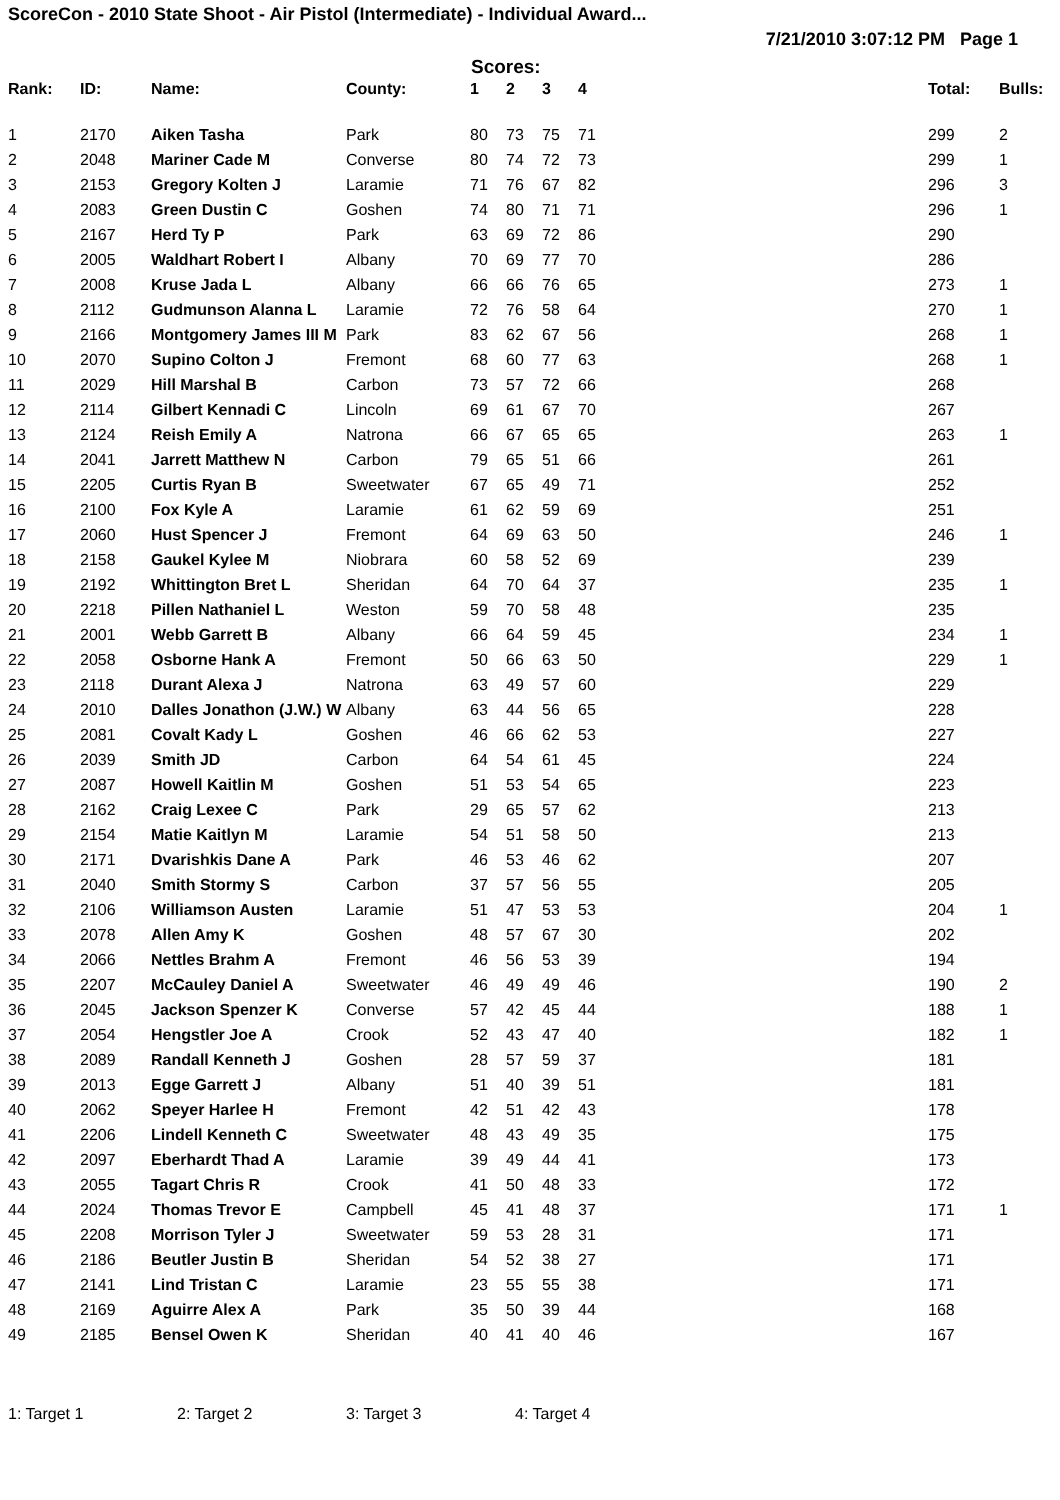ScoreCon - 2010 State Shoot - Air Pistol (Intermediate) - Individual Award...
7/21/2010 3:07:12 PM Page 1
Scores:
| Rank: | ID: | Name: | County: | 1 | 2 | 3 | 4 | Total: | Bulls: |
| --- | --- | --- | --- | --- | --- | --- | --- | --- | --- |
| 1 | 2170 | Aiken Tasha | Park | 80 | 73 | 75 | 71 | 299 | 2 |
| 2 | 2048 | Mariner Cade M | Converse | 80 | 74 | 72 | 73 | 299 | 1 |
| 3 | 2153 | Gregory Kolten J | Laramie | 71 | 76 | 67 | 82 | 296 | 3 |
| 4 | 2083 | Green Dustin C | Goshen | 74 | 80 | 71 | 71 | 296 | 1 |
| 5 | 2167 | Herd Ty P | Park | 63 | 69 | 72 | 86 | 290 | |
| 6 | 2005 | Waldhart Robert I | Albany | 70 | 69 | 77 | 70 | 286 | |
| 7 | 2008 | Kruse Jada L | Albany | 66 | 66 | 76 | 65 | 273 | 1 |
| 8 | 2112 | Gudmunson Alanna L | Laramie | 72 | 76 | 58 | 64 | 270 | 1 |
| 9 | 2166 | Montgomery James III M | Park | 83 | 62 | 67 | 56 | 268 | 1 |
| 10 | 2070 | Supino Colton J | Fremont | 68 | 60 | 77 | 63 | 268 | 1 |
| 11 | 2029 | Hill Marshal B | Carbon | 73 | 57 | 72 | 66 | 268 | |
| 12 | 2114 | Gilbert Kennadi C | Lincoln | 69 | 61 | 67 | 70 | 267 | |
| 13 | 2124 | Reish Emily A | Natrona | 66 | 67 | 65 | 65 | 263 | 1 |
| 14 | 2041 | Jarrett Matthew N | Carbon | 79 | 65 | 51 | 66 | 261 | |
| 15 | 2205 | Curtis Ryan B | Sweetwater | 67 | 65 | 49 | 71 | 252 | |
| 16 | 2100 | Fox Kyle A | Laramie | 61 | 62 | 59 | 69 | 251 | |
| 17 | 2060 | Hust Spencer J | Fremont | 64 | 69 | 63 | 50 | 246 | 1 |
| 18 | 2158 | Gaukel Kylee M | Niobrara | 60 | 58 | 52 | 69 | 239 | |
| 19 | 2192 | Whittington Bret L | Sheridan | 64 | 70 | 64 | 37 | 235 | 1 |
| 20 | 2218 | Pillen Nathaniel L | Weston | 59 | 70 | 58 | 48 | 235 | |
| 21 | 2001 | Webb Garrett B | Albany | 66 | 64 | 59 | 45 | 234 | 1 |
| 22 | 2058 | Osborne Hank A | Fremont | 50 | 66 | 63 | 50 | 229 | 1 |
| 23 | 2118 | Durant Alexa J | Natrona | 63 | 49 | 57 | 60 | 229 | |
| 24 | 2010 | Dalles Jonathon (J.W.) W | Albany | 63 | 44 | 56 | 65 | 228 | |
| 25 | 2081 | Covalt Kady L | Goshen | 46 | 66 | 62 | 53 | 227 | |
| 26 | 2039 | Smith JD | Carbon | 64 | 54 | 61 | 45 | 224 | |
| 27 | 2087 | Howell Kaitlin M | Goshen | 51 | 53 | 54 | 65 | 223 | |
| 28 | 2162 | Craig Lexee C | Park | 29 | 65 | 57 | 62 | 213 | |
| 29 | 2154 | Matie Kaitlyn M | Laramie | 54 | 51 | 58 | 50 | 213 | |
| 30 | 2171 | Dvarishkis Dane A | Park | 46 | 53 | 46 | 62 | 207 | |
| 31 | 2040 | Smith Stormy S | Carbon | 37 | 57 | 56 | 55 | 205 | |
| 32 | 2106 | Williamson Austen | Laramie | 51 | 47 | 53 | 53 | 204 | 1 |
| 33 | 2078 | Allen Amy K | Goshen | 48 | 57 | 67 | 30 | 202 | |
| 34 | 2066 | Nettles Brahm A | Fremont | 46 | 56 | 53 | 39 | 194 | |
| 35 | 2207 | McCauley Daniel A | Sweetwater | 46 | 49 | 49 | 46 | 190 | 2 |
| 36 | 2045 | Jackson Spenzer K | Converse | 57 | 42 | 45 | 44 | 188 | 1 |
| 37 | 2054 | Hengstler Joe A | Crook | 52 | 43 | 47 | 40 | 182 | 1 |
| 38 | 2089 | Randall Kenneth J | Goshen | 28 | 57 | 59 | 37 | 181 | |
| 39 | 2013 | Egge Garrett J | Albany | 51 | 40 | 39 | 51 | 181 | |
| 40 | 2062 | Speyer Harlee H | Fremont | 42 | 51 | 42 | 43 | 178 | |
| 41 | 2206 | Lindell Kenneth C | Sweetwater | 48 | 43 | 49 | 35 | 175 | |
| 42 | 2097 | Eberhardt Thad A | Laramie | 39 | 49 | 44 | 41 | 173 | |
| 43 | 2055 | Tagart Chris R | Crook | 41 | 50 | 48 | 33 | 172 | |
| 44 | 2024 | Thomas Trevor E | Campbell | 45 | 41 | 48 | 37 | 171 | 1 |
| 45 | 2208 | Morrison Tyler J | Sweetwater | 59 | 53 | 28 | 31 | 171 | |
| 46 | 2186 | Beutler Justin B | Sheridan | 54 | 52 | 38 | 27 | 171 | |
| 47 | 2141 | Lind Tristan C | Laramie | 23 | 55 | 55 | 38 | 171 | |
| 48 | 2169 | Aguirre Alex A | Park | 35 | 50 | 39 | 44 | 168 | |
| 49 | 2185 | Bensel Owen K | Sheridan | 40 | 41 | 40 | 46 | 167 | |
1: Target 1 2: Target 2 3: Target 3 4: Target 4